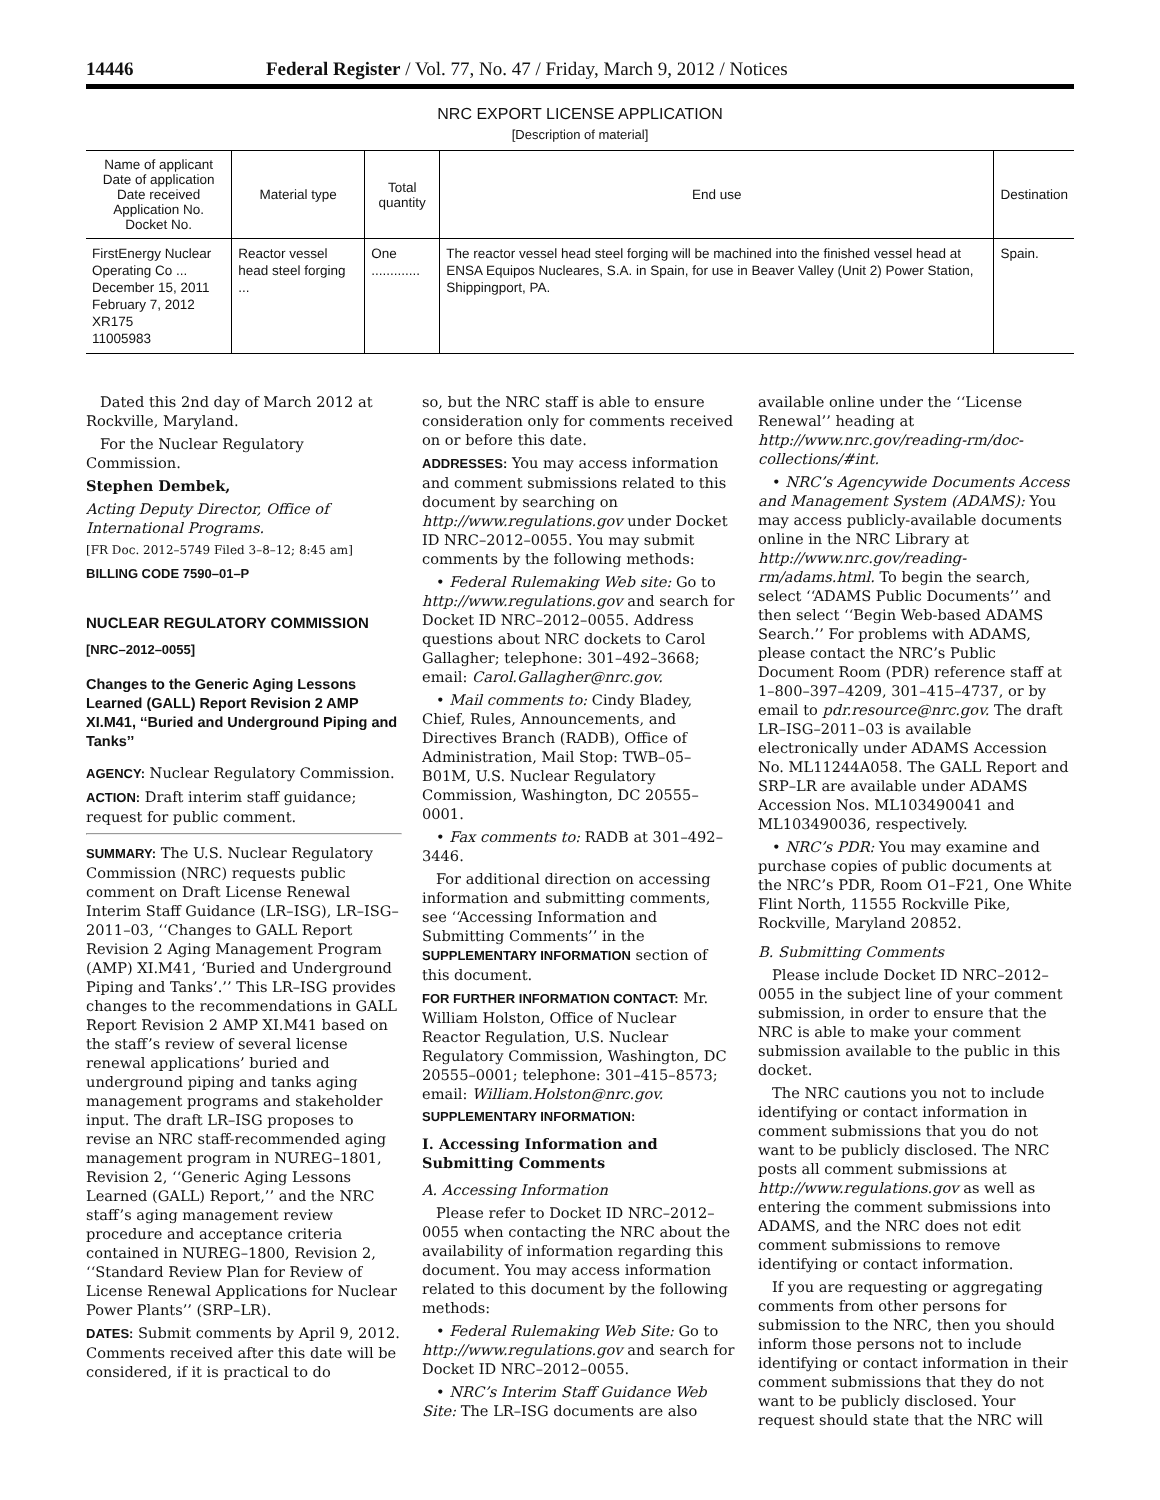14446 Federal Register / Vol. 77, No. 47 / Friday, March 9, 2012 / Notices
NRC EXPORT LICENSE APPLICATION
[Description of material]
| Name of applicant Date of application Date received Application No. Docket No. | Material type | Total quantity | End use | Destination |
| --- | --- | --- | --- | --- |
| FirstEnergy Nuclear Operating Co ... December 15, 2011 February 7, 2012 XR175 11005983 | Reactor vessel head steel forging ... | One ............. | The reactor vessel head steel forging will be machined into the finished vessel head at ENSA Equipos Nucleares, S.A. in Spain, for use in Beaver Valley (Unit 2) Power Station, Shippingport, PA. | Spain. |
Dated this 2nd day of March 2012 at Rockville, Maryland.
For the Nuclear Regulatory Commission.
Stephen Dembek,
Acting Deputy Director, Office of International Programs.
[FR Doc. 2012–5749 Filed 3–8–12; 8:45 am]
BILLING CODE 7590–01–P
NUCLEAR REGULATORY COMMISSION
[NRC–2012–0055]
Changes to the Generic Aging Lessons Learned (GALL) Report Revision 2 AMP XI.M41, ‘‘Buried and Underground Piping and Tanks’’
AGENCY: Nuclear Regulatory Commission.
ACTION: Draft interim staff guidance; request for public comment.
SUMMARY: The U.S. Nuclear Regulatory Commission (NRC) requests public comment on Draft License Renewal Interim Staff Guidance (LR–ISG), LR–ISG–2011–03, ‘‘Changes to GALL Report Revision 2 Aging Management Program (AMP) XI.M41, ‘Buried and Underground Piping and Tanks’.’’ This LR–ISG provides changes to the recommendations in GALL Report Revision 2 AMP XI.M41 based on the staff’s review of several license renewal applications’ buried and underground piping and tanks aging management programs and stakeholder input. The draft LR–ISG proposes to revise an NRC staff-recommended aging management program in NUREG–1801, Revision 2, ‘‘Generic Aging Lessons Learned (GALL) Report,’’ and the NRC staff’s aging management review procedure and acceptance criteria contained in NUREG–1800, Revision 2, ‘‘Standard Review Plan for Review of License Renewal Applications for Nuclear Power Plants’’ (SRP–LR).
DATES: Submit comments by April 9, 2012. Comments received after this date will be considered, if it is practical to do
so, but the NRC staff is able to ensure consideration only for comments received on or before this date.
ADDRESSES: You may access information and comment submissions related to this document by searching on http://www.regulations.gov under Docket ID NRC–2012–0055. You may submit comments by the following methods:
• Federal Rulemaking Web site: Go to http://www.regulations.gov and search for Docket ID NRC–2012–0055. Address questions about NRC dockets to Carol Gallagher; telephone: 301–492–3668; email: Carol.Gallagher@nrc.gov.
• Mail comments to: Cindy Bladey, Chief, Rules, Announcements, and Directives Branch (RADB), Office of Administration, Mail Stop: TWB–05–B01M, U.S. Nuclear Regulatory Commission, Washington, DC 20555–0001.
• Fax comments to: RADB at 301–492–3446.
For additional direction on accessing information and submitting comments, see ‘‘Accessing Information and Submitting Comments’’ in the SUPPLEMENTARY INFORMATION section of this document.
FOR FURTHER INFORMATION CONTACT: Mr. William Holston, Office of Nuclear Reactor Regulation, U.S. Nuclear Regulatory Commission, Washington, DC 20555–0001; telephone: 301–415–8573; email: William.Holston@nrc.gov.
SUPPLEMENTARY INFORMATION:
I. Accessing Information and Submitting Comments
A. Accessing Information
Please refer to Docket ID NRC–2012–0055 when contacting the NRC about the availability of information regarding this document. You may access information related to this document by the following methods:
• Federal Rulemaking Web Site: Go to http://www.regulations.gov and search for Docket ID NRC–2012–0055.
• NRC’s Interim Staff Guidance Web Site: The LR–ISG documents are also
available online under the ‘‘License Renewal’’ heading at http://www.nrc.gov/reading-rm/doc-collections/#int.
• NRC’s Agencywide Documents Access and Management System (ADAMS): You may access publicly-available documents online in the NRC Library at http://www.nrc.gov/reading-rm/adams.html. To begin the search, select ‘‘ADAMS Public Documents’’ and then select ‘‘Begin Web-based ADAMS Search.’’ For problems with ADAMS, please contact the NRC’s Public Document Room (PDR) reference staff at 1–800–397–4209, 301–415–4737, or by email to pdr.resource@nrc.gov. The draft LR–ISG–2011–03 is available electronically under ADAMS Accession No. ML11244A058. The GALL Report and SRP–LR are available under ADAMS Accession Nos. ML103490041 and ML103490036, respectively.
• NRC’s PDR: You may examine and purchase copies of public documents at the NRC’s PDR, Room O1–F21, One White Flint North, 11555 Rockville Pike, Rockville, Maryland 20852.
B. Submitting Comments
Please include Docket ID NRC–2012–0055 in the subject line of your comment submission, in order to ensure that the NRC is able to make your comment submission available to the public in this docket.
The NRC cautions you not to include identifying or contact information in comment submissions that you do not want to be publicly disclosed. The NRC posts all comment submissions at http://www.regulations.gov as well as entering the comment submissions into ADAMS, and the NRC does not edit comment submissions to remove identifying or contact information.
If you are requesting or aggregating comments from other persons for submission to the NRC, then you should inform those persons not to include identifying or contact information in their comment submissions that they do not want to be publicly disclosed. Your request should state that the NRC will